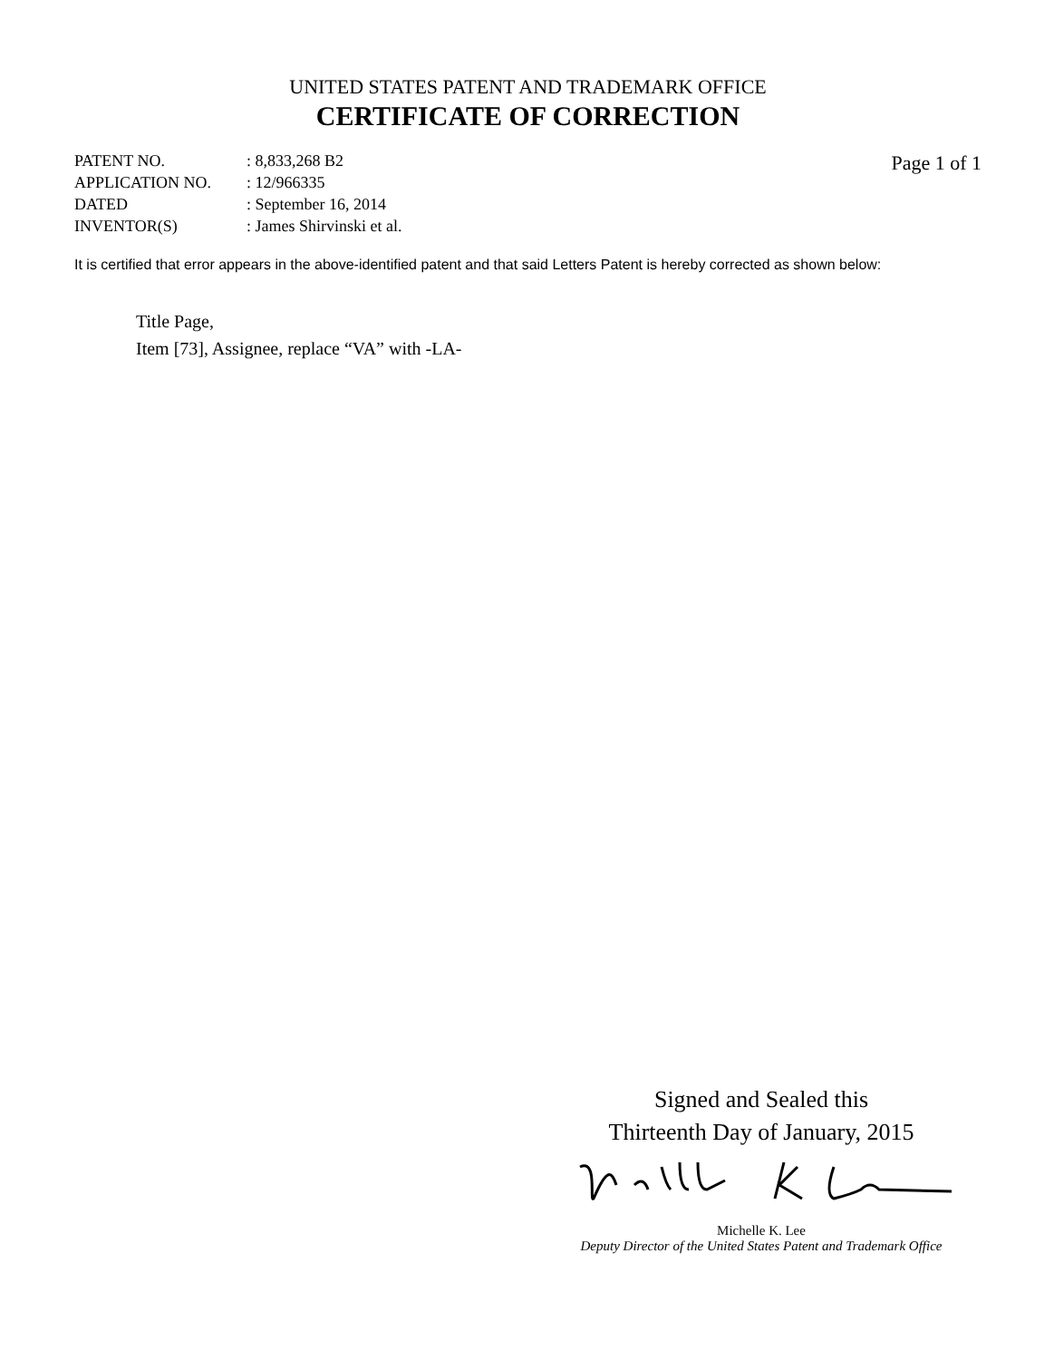UNITED STATES PATENT AND TRADEMARK OFFICE
CERTIFICATE OF CORRECTION
| PATENT NO. | : 8,833,268 B2 |
| APPLICATION NO. | : 12/966335 |
| DATED | : September 16, 2014 |
| INVENTOR(S) | : James Shirvinski et al. |
Page 1 of 1
It is certified that error appears in the above-identified patent and that said Letters Patent is hereby corrected as shown below:
Title Page,
Item [73], Assignee, replace “VA” with -LA-
Signed and Sealed this
Thirteenth Day of January, 2015
Michelle K. Lee
Deputy Director of the United States Patent and Trademark Office